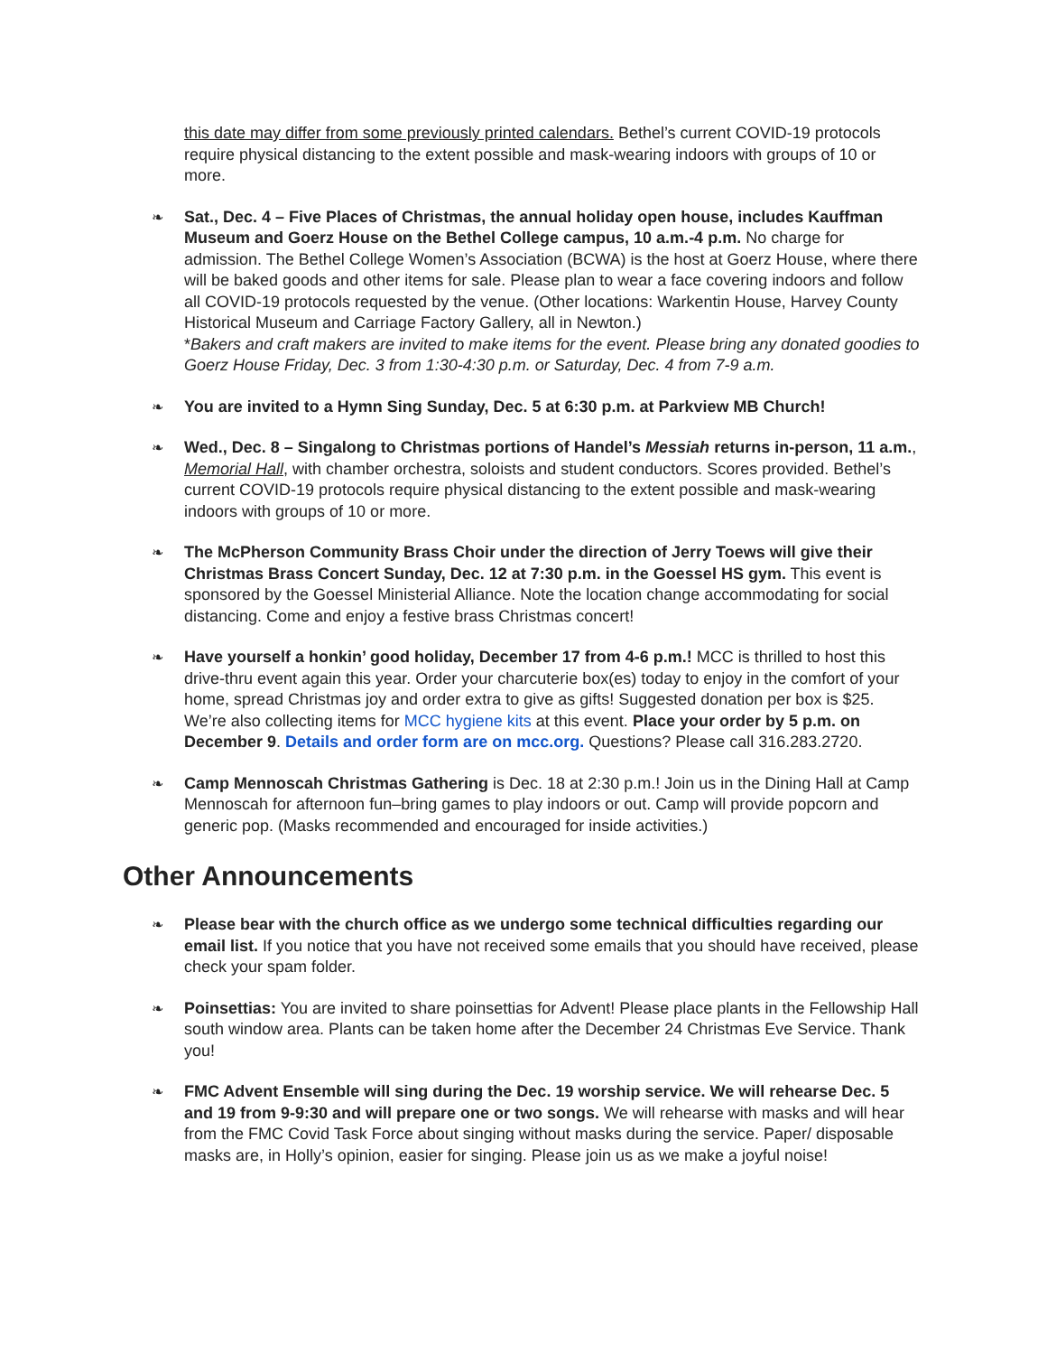this date may differ from some previously printed calendars. Bethel’s current COVID-19 protocols require physical distancing to the extent possible and mask-wearing indoors with groups of 10 or more.
❧ Sat., Dec. 4 – Five Places of Christmas, the annual holiday open house, includes Kauffman Museum and Goerz House on the Bethel College campus, 10 a.m.-4 p.m. No charge for admission. The Bethel College Women’s Association (BCWA) is the host at Goerz House, where there will be baked goods and other items for sale. Please plan to wear a face covering indoors and follow all COVID-19 protocols requested by the venue. (Other locations: Warkentin House, Harvey County Historical Museum and Carriage Factory Gallery, all in Newton.)
*Bakers and craft makers are invited to make items for the event. Please bring any donated goodies to Goerz House Friday, Dec. 3 from 1:30-4:30 p.m. or Saturday, Dec. 4 from 7-9 a.m.
❧ You are invited to a Hymn Sing Sunday, Dec. 5 at 6:30 p.m. at Parkview MB Church!
❧ Wed., Dec. 8 – Singalong to Christmas portions of Handel’s Messiah returns in-person, 11 a.m., Memorial Hall, with chamber orchestra, soloists and student conductors. Scores provided. Bethel’s current COVID-19 protocols require physical distancing to the extent possible and mask-wearing indoors with groups of 10 or more.
❧ The McPherson Community Brass Choir under the direction of Jerry Toews will give their Christmas Brass Concert Sunday, Dec. 12 at 7:30 p.m. in the Goessel HS gym. This event is sponsored by the Goessel Ministerial Alliance. Note the location change accommodating for social distancing. Come and enjoy a festive brass Christmas concert!
❧ Have yourself a honkin’ good holiday, December 17 from 4-6 p.m.! MCC is thrilled to host this drive-thru event again this year. Order your charcuterie box(es) today to enjoy in the comfort of your home, spread Christmas joy and order extra to give as gifts! Suggested donation per box is $25. We’re also collecting items for MCC hygiene kits at this event. Place your order by 5 p.m. on December 9. Details and order form are on mcc.org. Questions? Please call 316.283.2720.
❧ Camp Mennoscah Christmas Gathering is Dec. 18 at 2:30 p.m.! Join us in the Dining Hall at Camp Mennoscah for afternoon fun–bring games to play indoors or out. Camp will provide popcorn and generic pop. (Masks recommended and encouraged for inside activities.)
Other Announcements
❧ Please bear with the church office as we undergo some technical difficulties regarding our email list. If you notice that you have not received some emails that you should have received, please check your spam folder.
❧ Poinsettias: You are invited to share poinsettias for Advent! Please place plants in the Fellowship Hall south window area. Plants can be taken home after the December 24 Christmas Eve Service. Thank you!
❧ FMC Advent Ensemble will sing during the Dec. 19 worship service. We will rehearse Dec. 5 and 19 from 9-9:30 and will prepare one or two songs. We will rehearse with masks and will hear from the FMC Covid Task Force about singing without masks during the service. Paper/ disposable masks are, in Holly’s opinion, easier for singing. Please join us as we make a joyful noise!